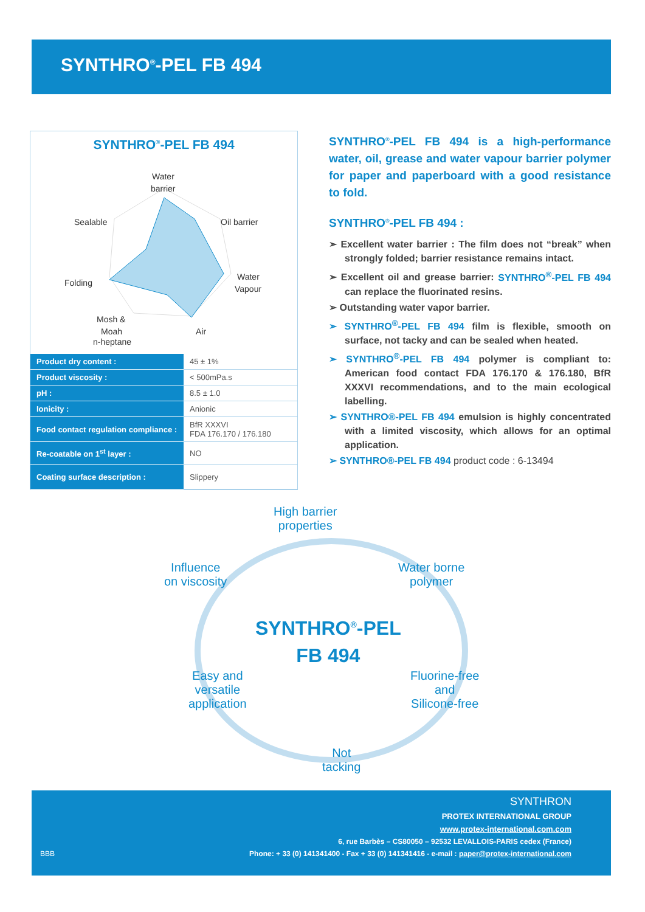SYNTHRO<sup>®</sup>-PEL FB 494
SYNTHRO<sup>®</sup>-PEL FB 494
Water
barrier
Sealable
Oil barrier
Folding
Water
Vapour
Mosh &
Moah
Air
n-heptane
| Product dry content : | 45 ± 1% |
| Product viscosity : | < 500mPa.s |
| pH : | 8.5 ± 1.0 |
| Ionicity : | Anionic |
| Food contact regulation compliance : | BfR XXXVI FDA 176.170 / 176.180 |
| Re-coatable on 1<sup>st</sup> layer : | NO |
| Coating surface description : | Slippery |
SYNTHRO<sup>®</sup>-PEL FB 494 is a high-performance water, oil, grease and water vapour barrier polymer for paper and paperboard with a good resistance to fold.
SYNTHRO<sup>®</sup>-PEL FB 494 :
➢ Excellent water barrier : The film does not “break” when strongly folded; barrier resistance remains intact.
➢ Excellent oil and grease barrier: SYNTHRO<sup>®</sup>-PEL FB 494 can replace the fluorinated resins.
➢ Outstanding water vapor barrier.
➢ SYNTHRO<sup>®</sup>-PEL FB 494 film is flexible, smooth on surface, not tacky and can be sealed when heated.
➢ SYNTHRO<sup>®</sup>-PEL FB 494 polymer is compliant to: American food contact FDA 176.170 & 176.180, BfR XXXVI recommendations, and to the main ecological labelling.
➢ SYNTHRO®-PEL FB 494 emulsion is highly concentrated with a limited viscosity, which allows for an optimal application.
➢ SYNTHRO®-PEL FB 494 product code : 6-13494
High barrier
properties
Influence
on viscosity
Water borne
polymer
SYNTHRO<sup>®</sup>-PEL
FB 494
Easy and
versatile
application
Fluorine-free
and
Silicone-free
Not
tacking
SYNTHRON
PROTEX INTERNATIONAL GROUP
www.protex-international.com.com
6, rue Barbès – CS80050 – 92532 LEVALLOIS-PARIS cedex (France)
BBB Phone: + 33 (0) 141341400 - Fax + 33 (0) 141341416 - e-mail : paper@protex-international.com